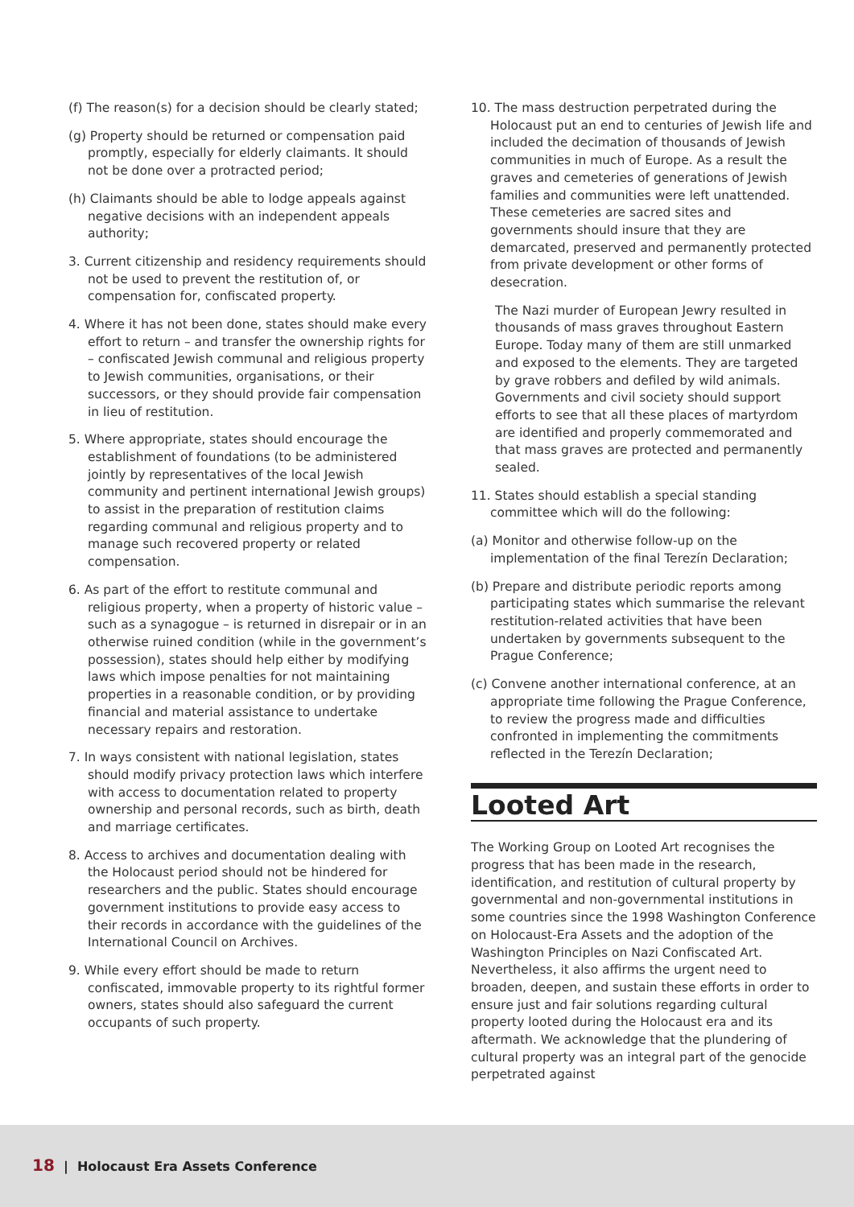(f) The reason(s) for a decision should be clearly stated;
(g) Property should be returned or compensation paid promptly, especially for elderly claimants. It should not be done over a protracted period;
(h) Claimants should be able to lodge appeals against negative decisions with an independent appeals authority;
3. Current citizenship and residency requirements should not be used to prevent the restitution of, or compensation for, confiscated property.
4. Where it has not been done, states should make every effort to return – and transfer the ownership rights for – confiscated Jewish communal and religious property to Jewish communities, organisations, or their successors, or they should provide fair compensation in lieu of restitution.
5. Where appropriate, states should encourage the establishment of foundations (to be administered jointly by representatives of the local Jewish community and pertinent international Jewish groups) to assist in the preparation of restitution claims regarding communal and religious property and to manage such recovered property or related compensation.
6. As part of the effort to restitute communal and religious property, when a property of historic value – such as a synagogue – is returned in disrepair or in an otherwise ruined condition (while in the government’s possession), states should help either by modifying laws which impose penalties for not maintaining properties in a reasonable condition, or by providing financial and material assistance to undertake necessary repairs and restoration.
7. In ways consistent with national legislation, states should modify privacy protection laws which interfere with access to documentation related to property ownership and personal records, such as birth, death and marriage certificates.
8. Access to archives and documentation dealing with the Holocaust period should not be hindered for researchers and the public. States should encourage government institutions to provide easy access to their records in accordance with the guidelines of the International Council on Archives.
9. While every effort should be made to return confiscated, immovable property to its rightful former owners, states should also safeguard the current occupants of such property.
10. The mass destruction perpetrated during the Holocaust put an end to centuries of Jewish life and included the decimation of thousands of Jewish communities in much of Europe. As a result the graves and cemeteries of generations of Jewish families and communities were left unattended. These cemeteries are sacred sites and governments should insure that they are demarcated, preserved and permanently protected from private development or other forms of desecration.
The Nazi murder of European Jewry resulted in thousands of mass graves throughout Eastern Europe. Today many of them are still unmarked and exposed to the elements. They are targeted by grave robbers and defiled by wild animals. Governments and civil society should support efforts to see that all these places of martyrdom are identified and properly commemorated and that mass graves are protected and permanently sealed.
11. States should establish a special standing committee which will do the following:
(a) Monitor and otherwise follow-up on the implementation of the final Terezín Declaration;
(b) Prepare and distribute periodic reports among participating states which summarise the relevant restitution-related activities that have been undertaken by governments subsequent to the Prague Conference;
(c) Convene another international conference, at an appropriate time following the Prague Conference, to review the progress made and difficulties confronted in implementing the commitments reflected in the Terezín Declaration;
Looted Art
The Working Group on Looted Art recognises the progress that has been made in the research, identification, and restitution of cultural property by governmental and non-governmental institutions in some countries since the 1998 Washington Conference on Holocaust-Era Assets and the adoption of the Washington Principles on Nazi Confiscated Art. Nevertheless, it also affirms the urgent need to broaden, deepen, and sustain these efforts in order to ensure just and fair solutions regarding cultural property looted during the Holocaust era and its aftermath. We acknowledge that the plundering of cultural property was an integral part of the genocide perpetrated against
18 | Holocaust Era Assets Conference